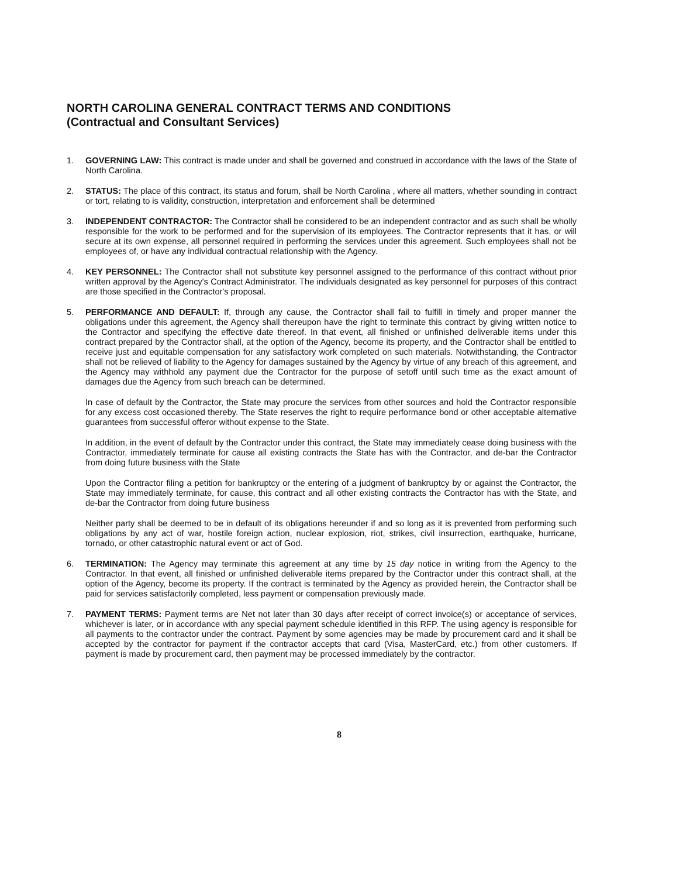NORTH CAROLINA GENERAL CONTRACT TERMS AND CONDITIONS
(Contractual and Consultant Services)
1. GOVERNING LAW: This contract is made under and shall be governed and construed in accordance with the laws of the State of North Carolina.
2. STATUS: The place of this contract, its status and forum, shall be North Carolina , where all matters, whether sounding in contract or tort, relating to is validity, construction, interpretation and enforcement shall be determined
3. INDEPENDENT CONTRACTOR: The Contractor shall be considered to be an independent contractor and as such shall be wholly responsible for the work to be performed and for the supervision of its employees. The Contractor represents that it has, or will secure at its own expense, all personnel required in performing the services under this agreement. Such employees shall not be employees of, or have any individual contractual relationship with the Agency.
4. KEY PERSONNEL: The Contractor shall not substitute key personnel assigned to the performance of this contract without prior written approval by the Agency's Contract Administrator. The individuals designated as key personnel for purposes of this contract are those specified in the Contractor's proposal.
5. PERFORMANCE AND DEFAULT: If, through any cause, the Contractor shall fail to fulfill in timely and proper manner the obligations under this agreement, the Agency shall thereupon have the right to terminate this contract by giving written notice to the Contractor and specifying the effective date thereof. In that event, all finished or unfinished deliverable items under this contract prepared by the Contractor shall, at the option of the Agency, become its property, and the Contractor shall be entitled to receive just and equitable compensation for any satisfactory work completed on such materials. Notwithstanding, the Contractor shall not be relieved of liability to the Agency for damages sustained by the Agency by virtue of any breach of this agreement, and the Agency may withhold any payment due the Contractor for the purpose of setoff until such time as the exact amount of damages due the Agency from such breach can be determined.
In case of default by the Contractor, the State may procure the services from other sources and hold the Contractor responsible for any excess cost occasioned thereby. The State reserves the right to require performance bond or other acceptable alternative guarantees from successful offeror without expense to the State.
In addition, in the event of default by the Contractor under this contract, the State may immediately cease doing business with the Contractor, immediately terminate for cause all existing contracts the State has with the Contractor, and de-bar the Contractor from doing future business with the State
Upon the Contractor filing a petition for bankruptcy or the entering of a judgment of bankruptcy by or against the Contractor, the State may immediately terminate, for cause, this contract and all other existing contracts the Contractor has with the State, and de-bar the Contractor from doing future business
Neither party shall be deemed to be in default of its obligations hereunder if and so long as it is prevented from performing such obligations by any act of war, hostile foreign action, nuclear explosion, riot, strikes, civil insurrection, earthquake, hurricane, tornado, or other catastrophic natural event or act of God.
6. TERMINATION: The Agency may terminate this agreement at any time by 15 day notice in writing from the Agency to the Contractor. In that event, all finished or unfinished deliverable items prepared by the Contractor under this contract shall, at the option of the Agency, become its property. If the contract is terminated by the Agency as provided herein, the Contractor shall be paid for services satisfactorily completed, less payment or compensation previously made.
7. PAYMENT TERMS: Payment terms are Net not later than 30 days after receipt of correct invoice(s) or acceptance of services, whichever is later, or in accordance with any special payment schedule identified in this RFP. The using agency is responsible for all payments to the contractor under the contract. Payment by some agencies may be made by procurement card and it shall be accepted by the contractor for payment if the contractor accepts that card (Visa, MasterCard, etc.) from other customers. If payment is made by procurement card, then payment may be processed immediately by the contractor.
8